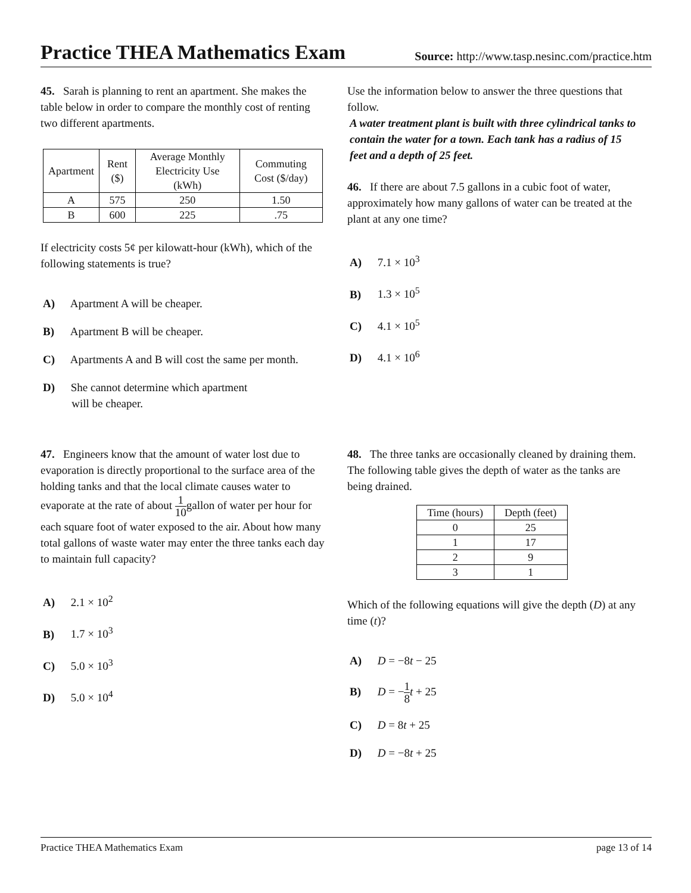Practice THEA Mathematics Exam
Source: http://www.tasp.nesinc.com/practice.htm
45. Sarah is planning to rent an apartment. She makes the table below in order to compare the monthly cost of renting two different apartments.
| Apartment | Rent ($) | Average Monthly Electricity Use (kWh) | Commuting Cost ($/day) |
| --- | --- | --- | --- |
| A | 575 | 250 | 1.50 |
| B | 600 | 225 | .75 |
If electricity costs 5¢ per kilowatt-hour (kWh), which of the following statements is true?
A) Apartment A will be cheaper.
B) Apartment B will be cheaper.
C) Apartments A and B will cost the same per month.
D) She cannot determine which apartment
will be cheaper.
Use the information below to answer the three questions that follow.
A water treatment plant is built with three cylindrical tanks to contain the water for a town. Each tank has a radius of 15 feet and a depth of 25 feet.
46. If there are about 7.5 gallons in a cubic foot of water, approximately how many gallons of water can be treated at the plant at any one time?
A) 7.1 × 10<sup>3</sup>
B) 1.3 × 10<sup>5</sup>
C) 4.1 × 10<sup>5</sup>
D) 4.1 × 10<sup>6</sup>
47. Engineers know that the amount of water lost due to evaporation is directly proportional to the surface area of the holding tanks and that the local climate causes water to evaporate at the rate of about 1 10gallon of water per hour for each square foot of water exposed to the air. About how many total gallons of waste water may enter the three tanks each day to maintain full capacity?
A) 2.1 × 10<sup>2</sup>
B) 1.7 × 10<sup>3</sup>
C) 5.0 × 10<sup>3</sup>
D) 5.0 × 10<sup>4</sup>
48. The three tanks are occasionally cleaned by draining them. The following table gives the depth of water as the tanks are being drained.
| Time (hours) | Depth (feet) |
| --- | --- |
| 0 | 25 |
| 1 | 17 |
| 2 | 9 |
| 3 | 1 |
Which of the following equations will give the depth (D) at any time (t)?
A) D = −8t − 25
B) D = −1 8 t + 25
C) D = 8t + 25
D) D = −8t + 25
Practice THEA Mathematics Exam page 13 of 14